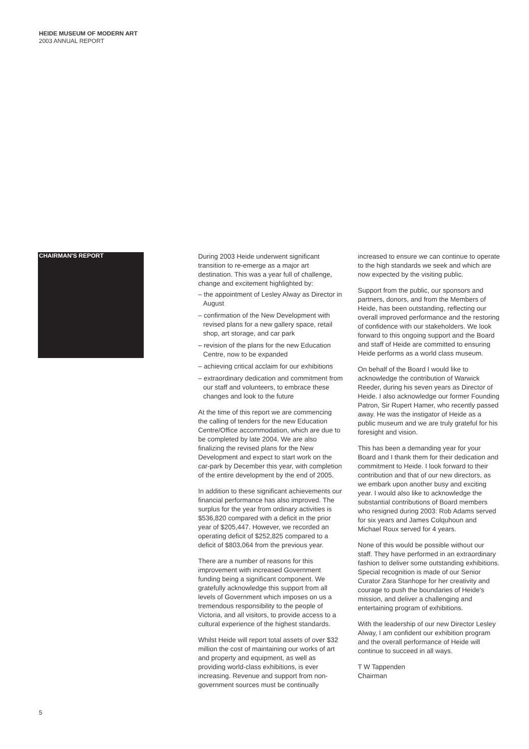HEIDE MUSEUM OF MODERN ART
2003 ANNUAL REPORT
CHAIRMAN'S REPORT
During 2003 Heide underwent significant transition to re-emerge as a major art destination. This was a year full of challenge, change and excitement highlighted by:
– the appointment of Lesley Alway as Director in August
– confirmation of the New Development with revised plans for a new gallery space, retail shop, art storage, and car park
– revision of the plans for the new Education Centre, now to be expanded
– achieving critical acclaim for our exhibitions
– extraordinary dedication and commitment from our staff and volunteers, to embrace these changes and look to the future
At the time of this report we are commencing the calling of tenders for the new Education Centre/Office accommodation, which are due to be completed by late 2004. We are also finalizing the revised plans for the New Development and expect to start work on the car-park by December this year, with completion of the entire development by the end of 2005.
In addition to these significant achievements our financial performance has also improved. The surplus for the year from ordinary activities is $536,820 compared with a deficit in the prior year of $205,447. However, we recorded an operating deficit of $252,825 compared to a deficit of $803,064 from the previous year.
There are a number of reasons for this improvement with increased Government funding being a significant component. We gratefully acknowledge this support from all levels of Government which imposes on us a tremendous responsibility to the people of Victoria, and all visitors, to provide access to a cultural experience of the highest standards.
Whilst Heide will report total assets of over $32 million the cost of maintaining our works of art and property and equipment, as well as providing world-class exhibitions, is ever increasing. Revenue and support from non-government sources must be continually
increased to ensure we can continue to operate to the high standards we seek and which are now expected by the visiting public.
Support from the public, our sponsors and partners, donors, and from the Members of Heide, has been outstanding, reflecting our overall improved performance and the restoring of confidence with our stakeholders. We look forward to this ongoing support and the Board and staff of Heide are committed to ensuring Heide performs as a world class museum.
On behalf of the Board I would like to acknowledge the contribution of Warwick Reeder, during his seven years as Director of Heide. I also acknowledge our former Founding Patron, Sir Rupert Hamer, who recently passed away. He was the instigator of Heide as a public museum and we are truly grateful for his foresight and vision.
This has been a demanding year for your Board and I thank them for their dedication and commitment to Heide. I look forward to their contribution and that of our new directors, as we embark upon another busy and exciting year. I would also like to acknowledge the substantial contributions of Board members who resigned during 2003: Rob Adams served for six years and James Colquhoun and Michael Roux served for 4 years.
None of this would be possible without our staff. They have performed in an extraordinary fashion to deliver some outstanding exhibitions. Special recognition is made of our Senior Curator Zara Stanhope for her creativity and courage to push the boundaries of Heide's mission, and deliver a challenging and entertaining program of exhibitions.
With the leadership of our new Director Lesley Alway, I am confident our exhibition program and the overall performance of Heide will continue to succeed in all ways.
T W Tappenden
Chairman
5